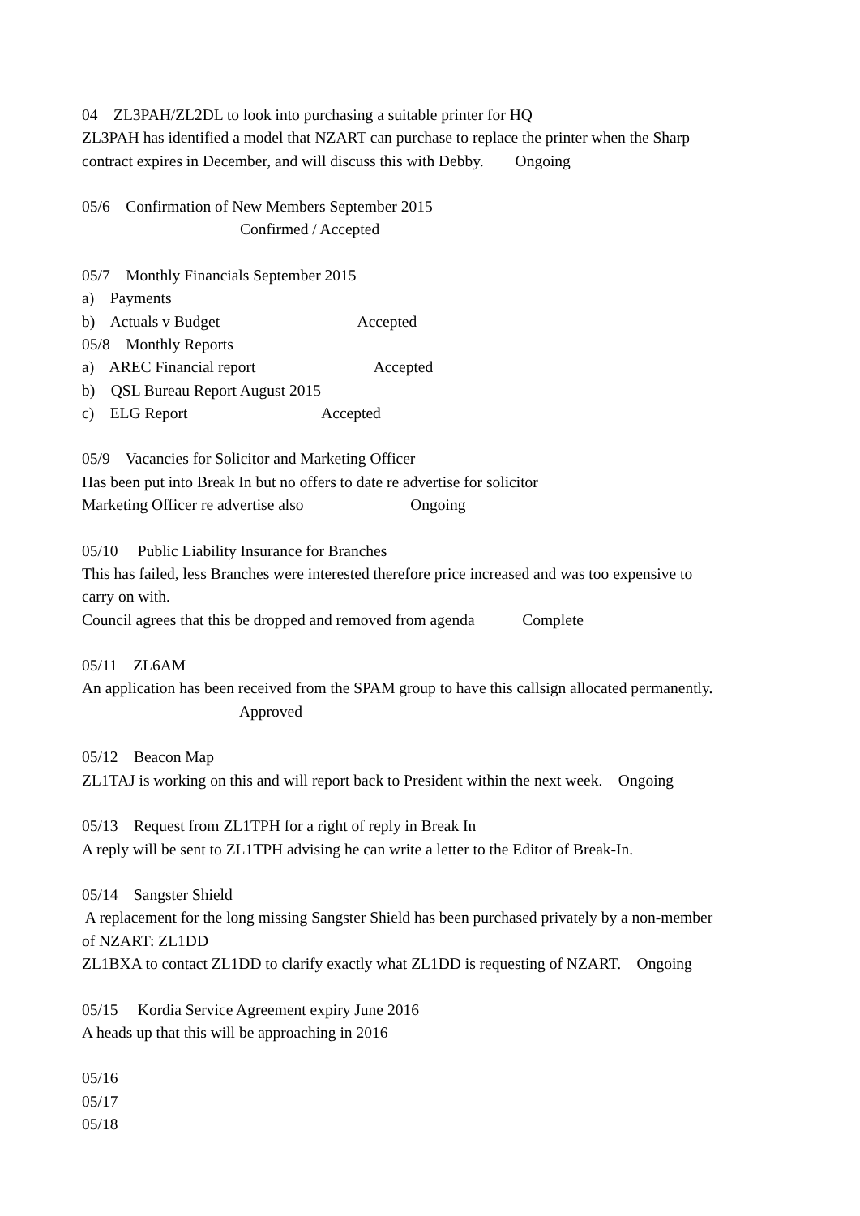04 ZL3PAH/ZL2DL to look into purchasing a suitable printer for HQ
ZL3PAH has identified a model that NZART can purchase to replace the printer when the Sharp
contract expires in December, and will discuss this with Debby. Ongoing
05/6 Confirmation of New Members September 2015
Confirmed / Accepted
05/7 Monthly Financials September 2015
a) Payments
b) Actuals v Budget Accepted
05/8 Monthly Reports
a) AREC Financial report Accepted
b) QSL Bureau Report August 2015
c) ELG Report Accepted
05/9 Vacancies for Solicitor and Marketing Officer
Has been put into Break In but no offers to date re advertise for solicitor
Marketing Officer re advertise also Ongoing
05/10 Public Liability Insurance for Branches
This has failed, less Branches were interested therefore price increased and was too expensive to
carry on with.
Council agrees that this be dropped and removed from agenda Complete
05/11 ZL6AM
An application has been received from the SPAM group to have this callsign allocated permanently.
Approved
05/12 Beacon Map
ZL1TAJ is working on this and will report back to President within the next week. Ongoing
05/13 Request from ZL1TPH for a right of reply in Break In
A reply will be sent to ZL1TPH advising he can write a letter to the Editor of Break-In.
05/14 Sangster Shield
A replacement for the long missing Sangster Shield has been purchased privately by a non-member
of NZART: ZL1DD
ZL1BXA to contact ZL1DD to clarify exactly what ZL1DD is requesting of NZART. Ongoing
05/15 Kordia Service Agreement expiry June 2016
A heads up that this will be approaching in 2016
05/16
05/17
05/18